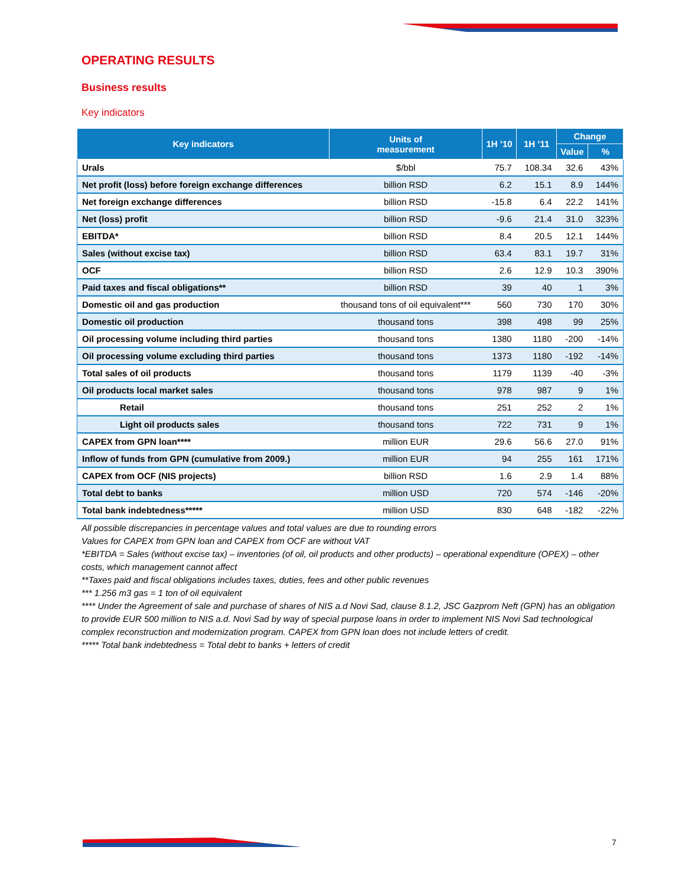OPERATING RESULTS
Business results
Key indicators
| Key indicators | Units of measurement | 1H ’10 | 1H ’11 | Change | |
| --- | --- | --- | --- | --- | --- |
| | | | | Value | % |
| Urals | $/bbl | 75.7 | 108.34 | 32.6 | 43% |
| Net profit (loss) before foreign exchange differences | billion RSD | 6.2 | 15.1 | 8.9 | 144% |
| Net foreign exchange differences | billion RSD | -15.8 | 6.4 | 22.2 | 141% |
| Net (loss) profit | billion RSD | -9.6 | 21.4 | 31.0 | 323% |
| EBITDA* | billion RSD | 8.4 | 20.5 | 12.1 | 144% |
| Sales (without excise tax) | billion RSD | 63.4 | 83.1 | 19.7 | 31% |
| OCF | billion RSD | 2.6 | 12.9 | 10.3 | 390% |
| Paid taxes and fiscal obligations** | billion RSD | 39 | 40 | 1 | 3% |
| Domestic oil and gas production | thousand tons of oil equivalent*** | 560 | 730 | 170 | 30% |
| Domestic oil production | thousand tons | 398 | 498 | 99 | 25% |
| Oil processing volume including third parties | thousand tons | 1380 | 1180 | -200 | -14% |
| Oil processing volume excluding third parties | thousand tons | 1373 | 1180 | -192 | -14% |
| Total sales of oil products | thousand tons | 1179 | 1139 | -40 | -3% |
| Oil products local market sales | thousand tons | 978 | 987 | 9 | 1% |
| Retail | thousand tons | 251 | 252 | 2 | 1% |
| Light oil products sales | thousand tons | 722 | 731 | 9 | 1% |
| CAPEX from GPN loan**** | million EUR | 29.6 | 56.6 | 27.0 | 91% |
| Inflow of funds from GPN (cumulative from 2009.) | million EUR | 94 | 255 | 161 | 171% |
| CAPEX from OCF (NIS projects) | billion RSD | 1.6 | 2.9 | 1.4 | 88% |
| Total debt to banks | million USD | 720 | 574 | -146 | -20% |
| Total bank indebtedness***** | million USD | 830 | 648 | -182 | -22% |
All possible discrepancies in percentage values and total values are due to rounding errors
Values for CAPEX from GPN loan and CAPEX from OCF are without VAT
*EBITDA = Sales (without excise tax) – inventories (of oil, oil products and other products) – operational expenditure (OPEX) – other costs, which management cannot affect
**Taxes paid and fiscal obligations includes taxes, duties, fees and other public revenues
*** 1.256 m3 gas = 1 ton of oil equivalent
**** Under the Agreement of sale and purchase of shares of NIS a.d Novi Sad, clause 8.1.2, JSC Gazprom Neft (GPN) has an obligation to provide EUR 500 million to NIS a.d. Novi Sad by way of special purpose loans in order to implement NIS Novi Sad technological complex reconstruction and modernization program. CAPEX from GPN loan does not include letters of credit.
***** Total bank indebtedness = Total debt to banks + letters of credit
7